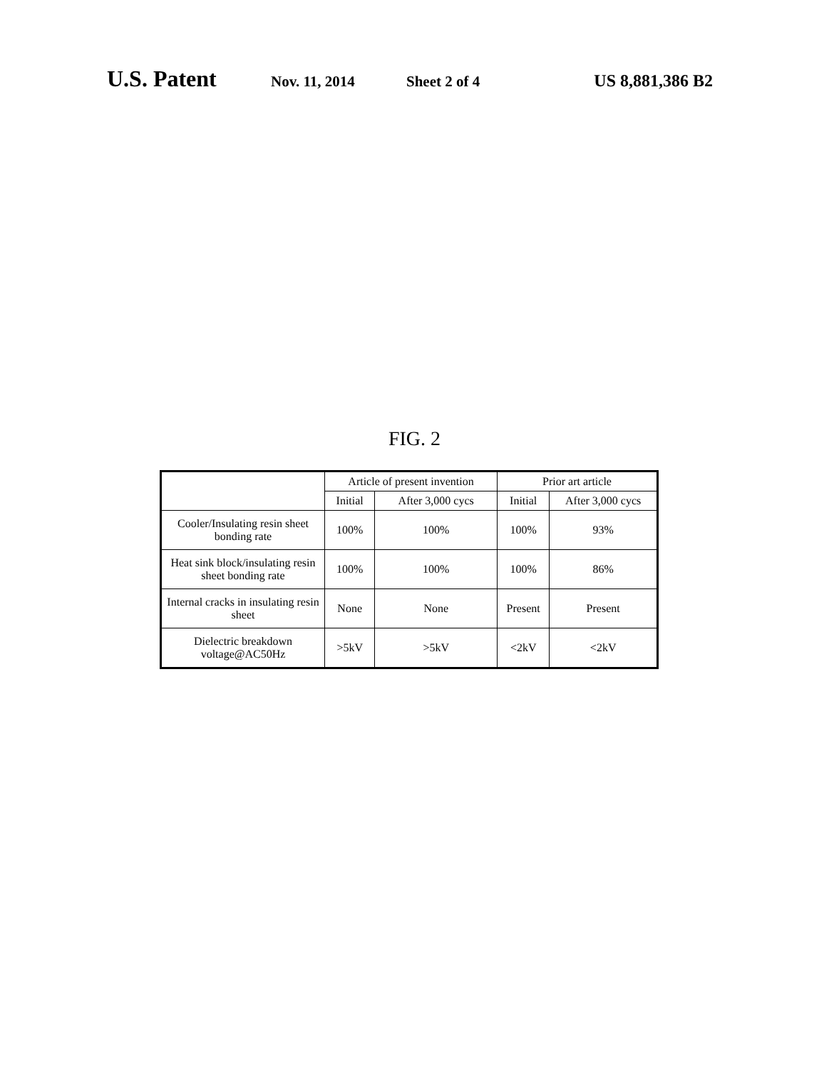U.S. Patent Nov. 11, 2014 Sheet 2 of 4 US 8,881,386 B2
FIG. 2
| | Article of present invention | | Prior art article | |
| --- | --- | --- | --- | --- |
| | Initial | After 3,000 cycs | Initial | After 3,000 cycs |
| Cooler/Insulating resin sheet bonding rate | 100% | 100% | 100% | 93% |
| Heat sink block/insulating resin sheet bonding rate | 100% | 100% | 100% | 86% |
| Internal cracks in insulating resin sheet | None | None | Present | Present |
| Dielectric breakdown voltage@AC50Hz | >5kV | >5kV | <2kV | <2kV |